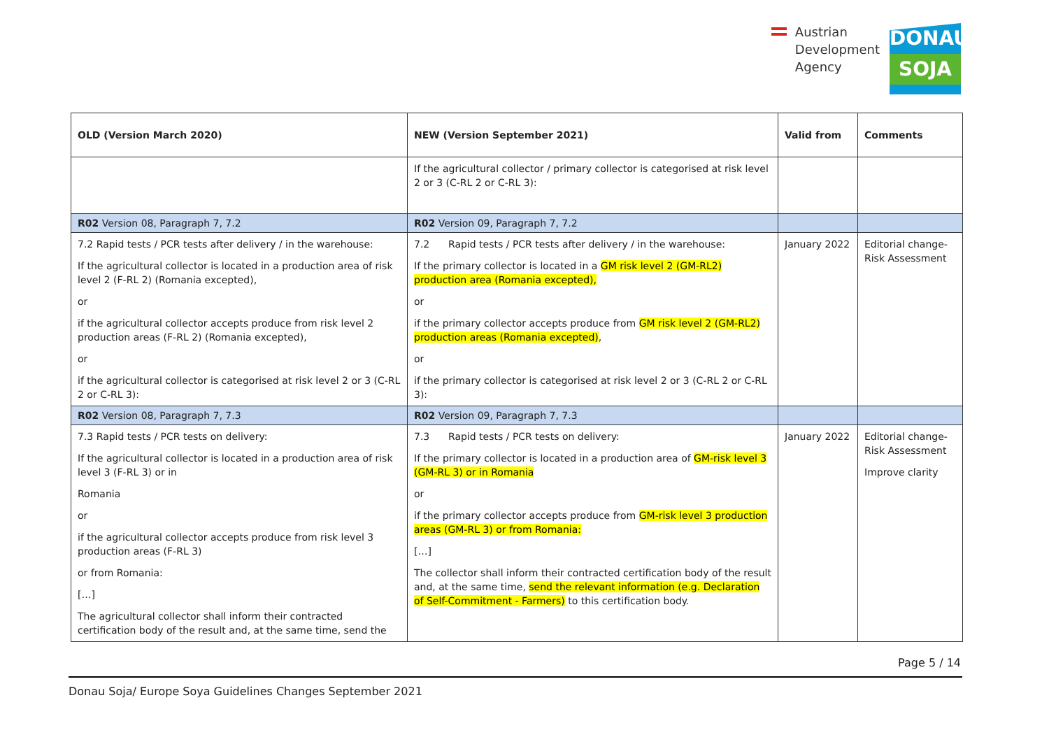Austrian
Development
Agency
DONAU
SOJA
| OLD (Version March 2020) | NEW (Version September 2021) | Valid from | Comments |
| --- | --- | --- | --- |
| | If the agricultural collector / primary collector is categorised at risk level 2 or 3 (C-RL 2 or C-RL 3): | | |
| R02 Version 08, Paragraph 7, 7.2 | R02 Version 09, Paragraph 7, 7.2 | | |
| 7.2 Rapid tests / PCR tests after delivery / in the warehouse: If the agricultural collector is located in a production area of risk level 2 (F-RL 2) (Romania excepted), or if the agricultural collector accepts produce from risk level 2 production areas (F-RL 2) (Romania excepted), or if the agricultural collector is categorised at risk level 2 or 3 (C-RL 2 or C-RL 3): | 7.2 Rapid tests / PCR tests after delivery / in the warehouse: If the primary collector is located in a GM risk level 2 (GM-RL2) production area (Romania excepted), or if the primary collector accepts produce from GM risk level 2 (GM-RL2) production areas (Romania excepted) , or if the primary collector is categorised at risk level 2 or 3 (C-RL 2 or C-RL 3): | January 2022 | Editorial change-Risk Assessment |
| R02 Version 08, Paragraph 7, 7.3 | R02 Version 09, Paragraph 7, 7.3 | | |
| 7.3 Rapid tests / PCR tests on delivery: If the agricultural collector is located in a production area of risk level 3 (F-RL 3) or in Romania or if the agricultural collector accepts produce from risk level 3 production areas (F-RL 3) or from Romania: […] The agricultural collector shall inform their contracted certification body of the result and, at the same time, send the | 7.3 Rapid tests / PCR tests on delivery: If the primary collector is located in a production area of GM-risk level 3 (GM-RL 3) or in Romania or if the primary collector accepts produce from GM-risk level 3 production areas (GM-RL 3) or from Romania: […] The collector shall inform their contracted certification body of the result and, at the same time, send the relevant information (e.g. Declaration of Self-Commitment - Farmers) to this certification body. | January 2022 | Editorial change-Risk Assessment Improve clarity |
Page 5 / 14
Donau Soja/ Europe Soya Guidelines Changes September 2021